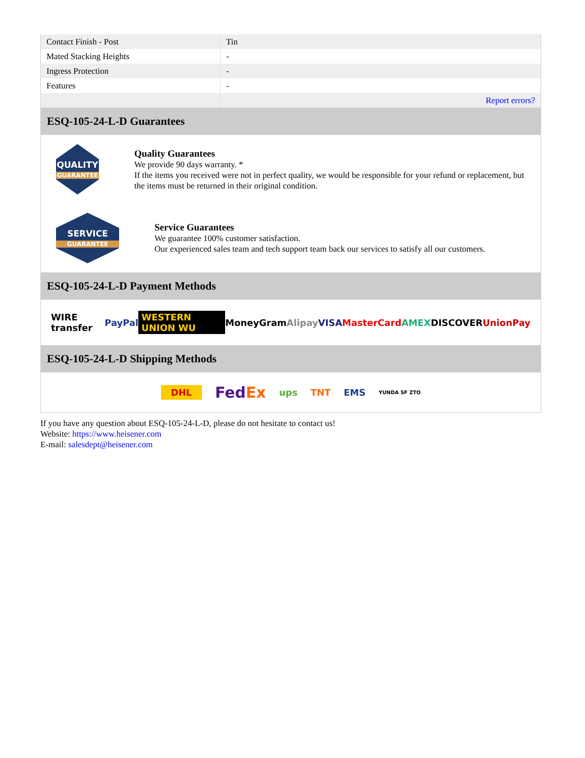| Contact Finish - Post | Tin |
| Mated Stacking Heights | - |
| Ingress Protection | - |
| Features | - |
| | Report errors? |
ESQ-105-24-L-D Guarantees
QUALITY
GUARANTEE
Quality Guarantees
We provide 90 days warranty. *
If the items you received were not in perfect quality, we would be responsible for your refund or replacement, but the items must be returned in their original condition.
SERVICE
GUARANTEE
Service Guarantees
We guarantee 100% customer satisfaction.
Our experienced sales team and tech support team back our services to satisfy all our customers.
ESQ-105-24-L-D Payment Methods
WIRE transfer PayPal WESTERN UNION WU MoneyGram Alipay VISA MasterCard AMEX DISCOVER UnionPay
ESQ-105-24-L-D Shipping Methods
DHL FedEx ups TNT EMS YUNDA SF ZTO
If you have any question about ESQ-105-24-L-D, please do not hesitate to contact us!
Website: https://www.heisener.com
E-mail: salesdept@heisener.com